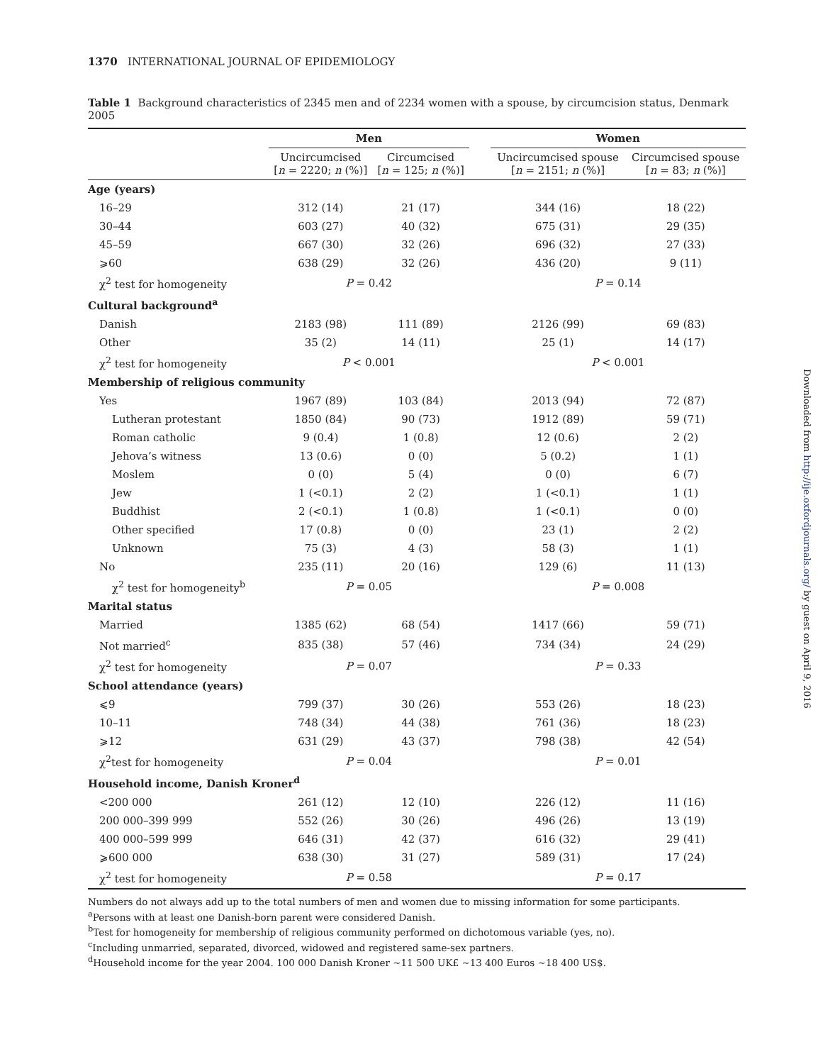1370 INTERNATIONAL JOURNAL OF EPIDEMIOLOGY
Table 1 Background characteristics of 2345 men and of 2234 women with a spouse, by circumcision status, Denmark 2005
| | Men | | | Women | |
| --- | --- | --- | --- | --- | --- |
| | Uncircumcised [ n = 2220; n (%)] | Circumcised [ n = 125; n (%)] | | Uncircumcised spouse [ n = 2151; n (%)] | Circumcised spouse [ n = 83; n (%)] |
| Age (years) | | | | | |
| 16–29 | 312 (14) | 21 (17) | | 344 (16) | 18 (22) |
| 30–44 | 603 (27) | 40 (32) | | 675 (31) | 29 (35) |
| 45–59 | 667 (30) | 32 (26) | | 696 (32) | 27 (33) |
| ⩾60 | 638 (29) | 32 (26) | | 436 (20) | 9 (11) |
| χ<sup>2</sup> test for homogeneity | P = 0.42 | | | P = 0.14 | |
| Cultural background<sup>a</sup> | | | | | |
| Danish | 2183 (98) | 111 (89) | | 2126 (99) | 69 (83) |
| Other | 35 (2) | 14 (11) | | 25 (1) | 14 (17) |
| χ<sup>2</sup> test for homogeneity | P < 0.001 | | | P < 0.001 | |
| Membership of religious community | | | | | |
| Yes | 1967 (89) | 103 (84) | | 2013 (94) | 72 (87) |
| Lutheran protestant | 1850 (84) | 90 (73) | | 1912 (89) | 59 (71) |
| Roman catholic | 9 (0.4) | 1 (0.8) | | 12 (0.6) | 2 (2) |
| Jehova’s witness | 13 (0.6) | 0 (0) | | 5 (0.2) | 1 (1) |
| Moslem | 0 (0) | 5 (4) | | 0 (0) | 6 (7) |
| Jew | 1 (<0.1) | 2 (2) | | 1 (<0.1) | 1 (1) |
| Buddhist | 2 (<0.1) | 1 (0.8) | | 1 (<0.1) | 0 (0) |
| Other specified | 17 (0.8) | 0 (0) | | 23 (1) | 2 (2) |
| Unknown | 75 (3) | 4 (3) | | 58 (3) | 1 (1) |
| No | 235 (11) | 20 (16) | | 129 (6) | 11 (13) |
| χ<sup>2</sup> test for homogeneity<sup>b</sup> | P = 0.05 | | | P = 0.008 | |
| Marital status | | | | | |
| Married | 1385 (62) | 68 (54) | | 1417 (66) | 59 (71) |
| Not married<sup>c</sup> | 835 (38) | 57 (46) | | 734 (34) | 24 (29) |
| χ<sup>2</sup> test for homogeneity | P = 0.07 | | | P = 0.33 | |
| School attendance (years) | | | | | |
| ⩽9 | 799 (37) | 30 (26) | | 553 (26) | 18 (23) |
| 10–11 | 748 (34) | 44 (38) | | 761 (36) | 18 (23) |
| ⩾12 | 631 (29) | 43 (37) | | 798 (38) | 42 (54) |
| χ<sup>2</sup>test for homogeneity | P = 0.04 | | | P = 0.01 | |
| Household income, Danish Kroner<sup>d</sup> | | | | | |
| <200 000 | 261 (12) | 12 (10) | | 226 (12) | 11 (16) |
| 200 000–399 999 | 552 (26) | 30 (26) | | 496 (26) | 13 (19) |
| 400 000–599 999 | 646 (31) | 42 (37) | | 616 (32) | 29 (41) |
| ⩾600 000 | 638 (30) | 31 (27) | | 589 (31) | 17 (24) |
| χ<sup>2</sup> test for homogeneity | P = 0.58 | | | P = 0.17 | |
Numbers do not always add up to the total numbers of men and women due to missing information for some participants.
<sup>a</sup> Persons with at least one Danish-born parent were considered Danish.
<sup>b</sup> Test for homogeneity for membership of religious community performed on dichotomous variable (yes, no).
<sup>c</sup> Including unmarried, separated, divorced, widowed and registered same-sex partners.
<sup>d</sup> Household income for the year 2004. 100 000 Danish Kroner ∼11 500 UK£ ∼13 400 Euros ∼18 400 US$.
Downloaded from http://ije.oxfordjournals.org/ by guest on April 9, 2016